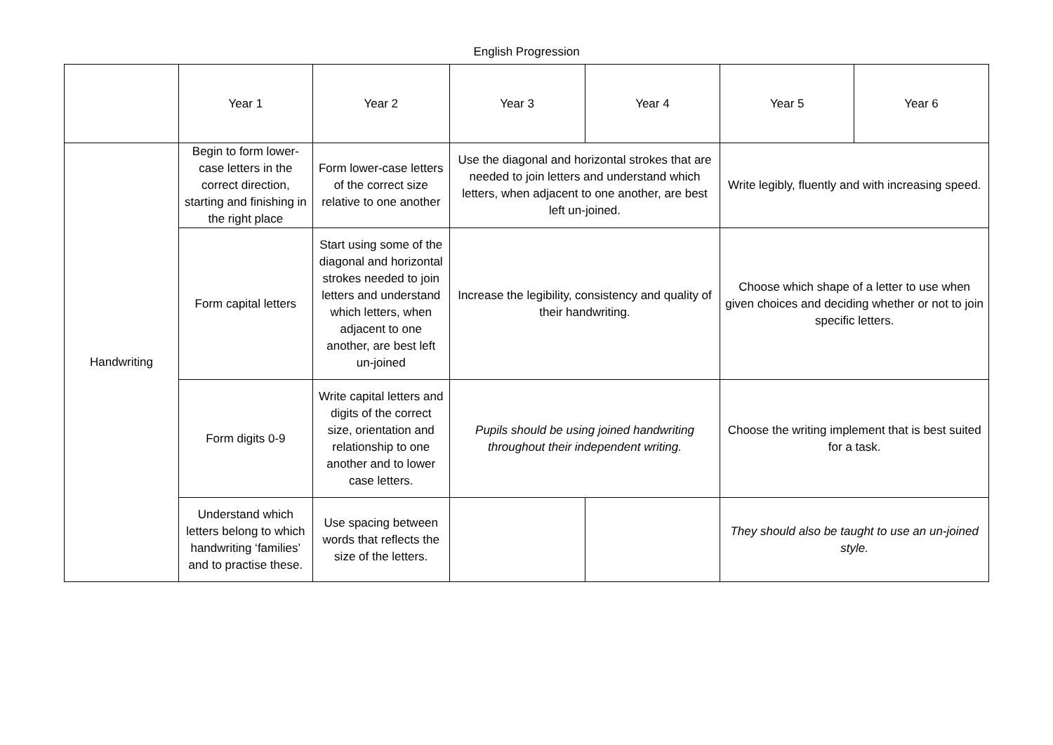English Progression
| | Year 1 | Year 2 | Year 3 | Year 4 | Year 5 | Year 6 |
| --- | --- | --- | --- | --- | --- | --- |
| Handwriting | Begin to form lower-case letters in the correct direction, starting and finishing in the right place | Form lower-case letters of the correct size relative to one another | Use the diagonal and horizontal strokes that are needed to join letters and understand which letters, when adjacent to one another, are best left un-joined. | | Write legibly, fluently and with increasing speed. | |
| | Form capital letters | Start using some of the diagonal and horizontal strokes needed to join letters and understand which letters, when adjacent to one another, are best left un-joined | Increase the legibility, consistency and quality of their handwriting. | | Choose which shape of a letter to use when given choices and deciding whether or not to join specific letters. | |
| | Form digits 0-9 | Write capital letters and digits of the correct size, orientation and relationship to one another and to lower case letters. | Pupils should be using joined handwriting throughout their independent writing. | | Choose the writing implement that is best suited for a task. | |
| | Understand which letters belong to which handwriting ‘families’ and to practise these. | Use spacing between words that reflects the size of the letters. | | | They should also be taught to use an un-joined style. | |